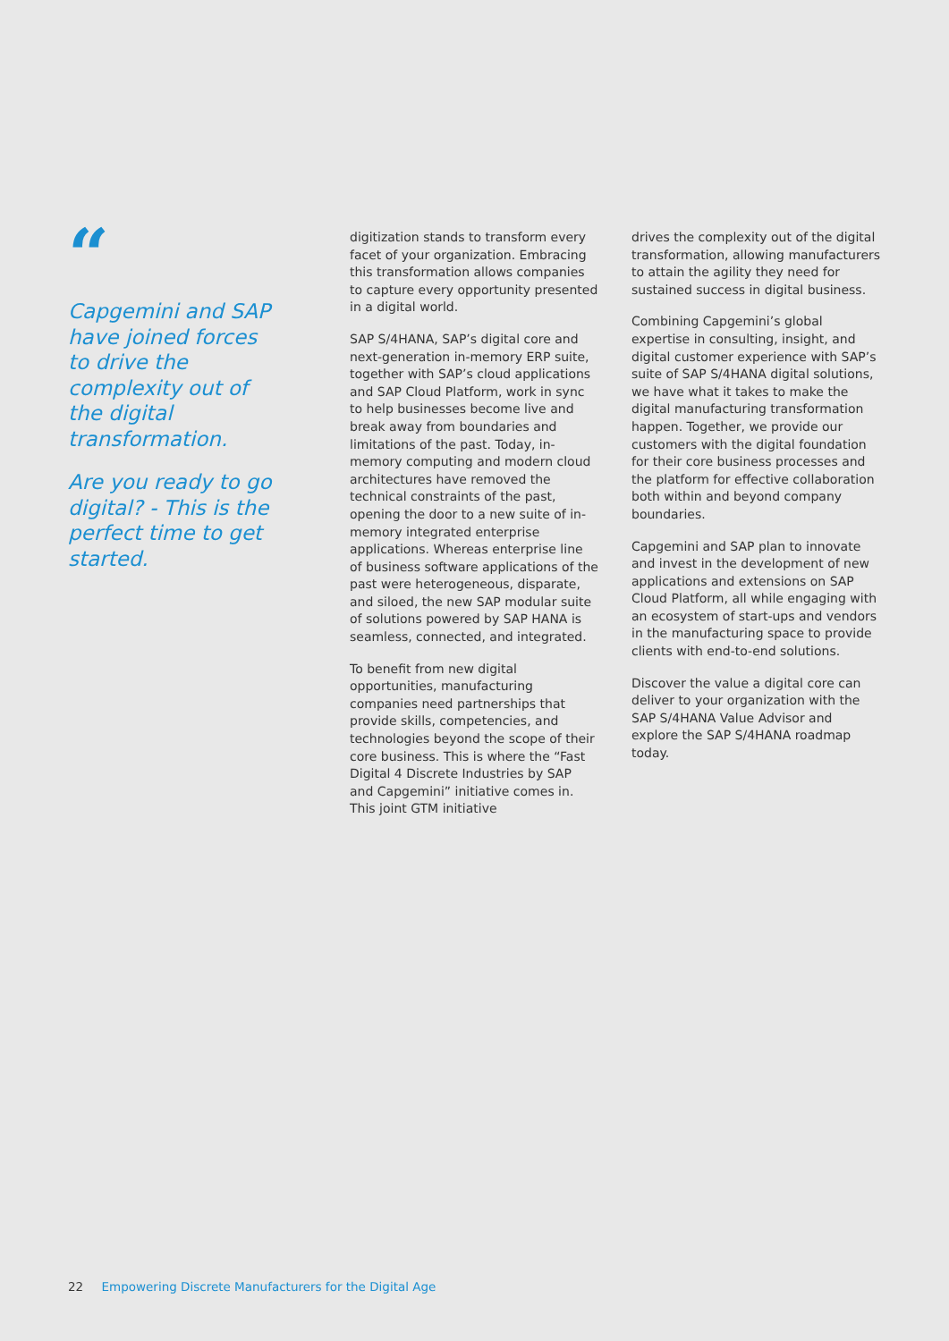“
Capgemini and SAP have joined forces to drive the complexity out of the digital transformation.
Are you ready to go digital? - This is the perfect time to get started.
digitization stands to transform every facet of your organization. Embracing this transformation allows companies to capture every opportunity presented in a digital world.
SAP S/4HANA, SAP’s digital core and next-generation in-memory ERP suite, together with SAP’s cloud applications and SAP Cloud Platform, work in sync to help businesses become live and break away from boundaries and limitations of the past. Today, in-memory computing and modern cloud architectures have removed the technical constraints of the past, opening the door to a new suite of in-memory integrated enterprise applications. Whereas enterprise line of business software applications of the past were heterogeneous, disparate, and siloed, the new SAP modular suite of solutions powered by SAP HANA is seamless, connected, and integrated.
To benefit from new digital opportunities, manufacturing companies need partnerships that provide skills, competencies, and technologies beyond the scope of their core business. This is where the “Fast Digital 4 Discrete Industries by SAP and Capgemini” initiative comes in. This joint GTM initiative
drives the complexity out of the digital transformation, allowing manufacturers to attain the agility they need for sustained success in digital business.
Combining Capgemini’s global expertise in consulting, insight, and digital customer experience with SAP’s suite of SAP S/4HANA digital solutions, we have what it takes to make the digital manufacturing transformation happen. Together, we provide our customers with the digital foundation for their core business processes and the platform for effective collaboration both within and beyond company boundaries.
Capgemini and SAP plan to innovate and invest in the development of new applications and extensions on SAP Cloud Platform, all while engaging with an ecosystem of start-ups and vendors in the manufacturing space to provide clients with end-to-end solutions.
Discover the value a digital core can deliver to your organization with the SAP S/4HANA Value Advisor and explore the SAP S/4HANA roadmap today.
22 Empowering Discrete Manufacturers for the Digital Age